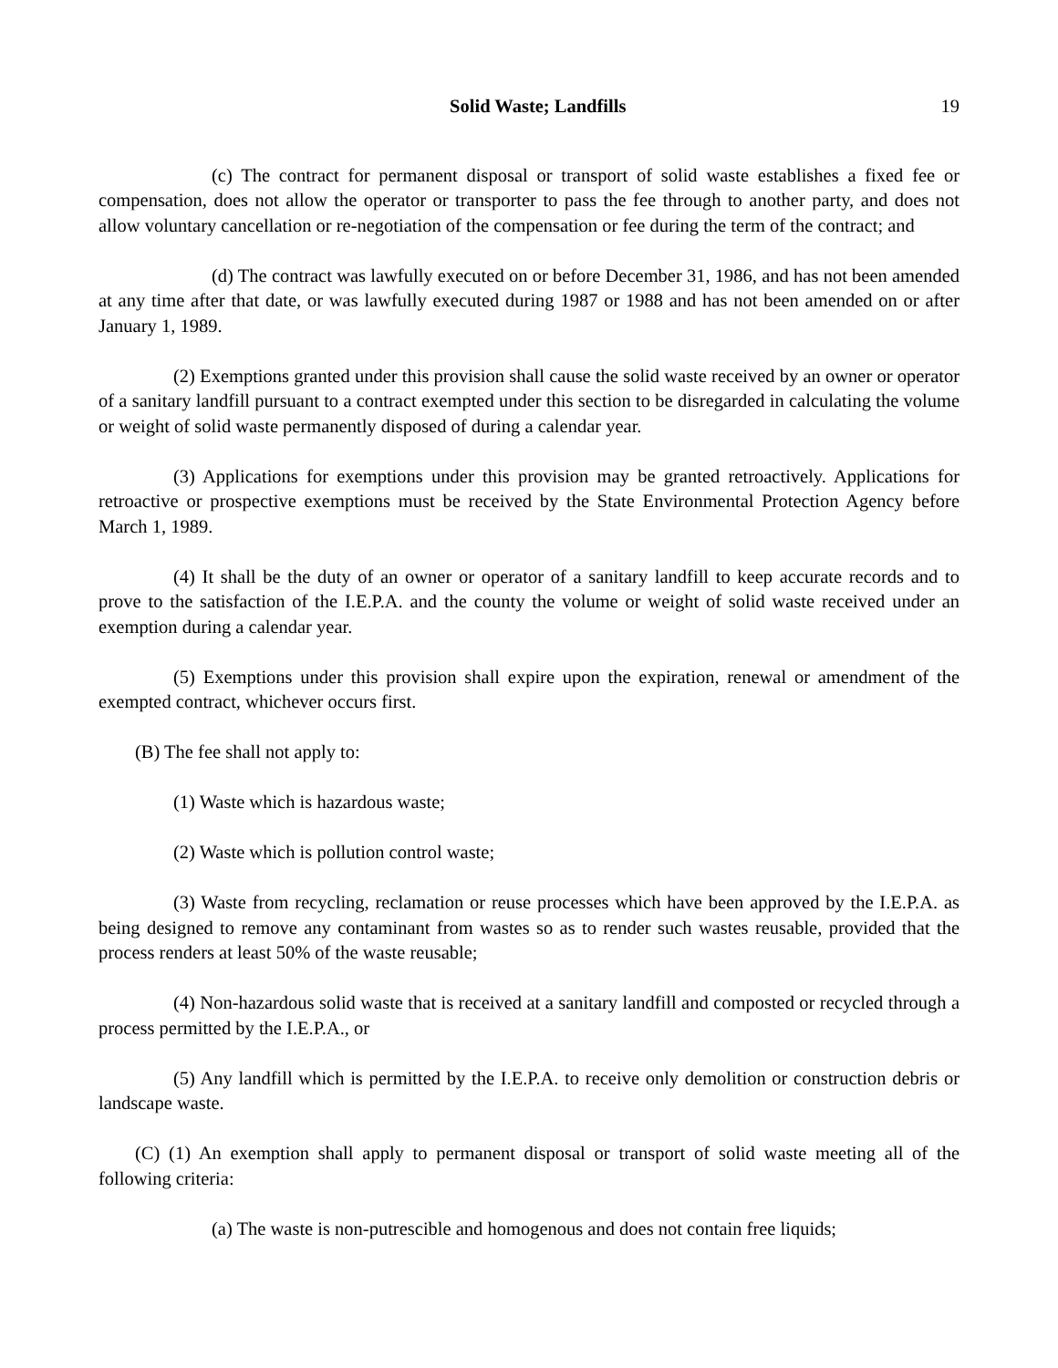Solid Waste; Landfills 19
(c) The contract for permanent disposal or transport of solid waste establishes a fixed fee or compensation, does not allow the operator or transporter to pass the fee through to another party, and does not allow voluntary cancellation or re-negotiation of the compensation or fee during the term of the contract; and
(d) The contract was lawfully executed on or before December 31, 1986, and has not been amended at any time after that date, or was lawfully executed during 1987 or 1988 and has not been amended on or after January 1, 1989.
(2) Exemptions granted under this provision shall cause the solid waste received by an owner or operator of a sanitary landfill pursuant to a contract exempted under this section to be disregarded in calculating the volume or weight of solid waste permanently disposed of during a calendar year.
(3) Applications for exemptions under this provision may be granted retroactively. Applications for retroactive or prospective exemptions must be received by the State Environmental Protection Agency before March 1, 1989.
(4) It shall be the duty of an owner or operator of a sanitary landfill to keep accurate records and to prove to the satisfaction of the I.E.P.A. and the county the volume or weight of solid waste received under an exemption during a calendar year.
(5) Exemptions under this provision shall expire upon the expiration, renewal or amendment of the exempted contract, whichever occurs first.
(B) The fee shall not apply to:
(1) Waste which is hazardous waste;
(2) Waste which is pollution control waste;
(3) Waste from recycling, reclamation or reuse processes which have been approved by the I.E.P.A. as being designed to remove any contaminant from wastes so as to render such wastes reusable, provided that the process renders at least 50% of the waste reusable;
(4) Non-hazardous solid waste that is received at a sanitary landfill and composted or recycled through a process permitted by the I.E.P.A., or
(5) Any landfill which is permitted by the I.E.P.A. to receive only demolition or construction debris or landscape waste.
(C) (1) An exemption shall apply to permanent disposal or transport of solid waste meeting all of the following criteria:
(a) The waste is non-putrescible and homogenous and does not contain free liquids;